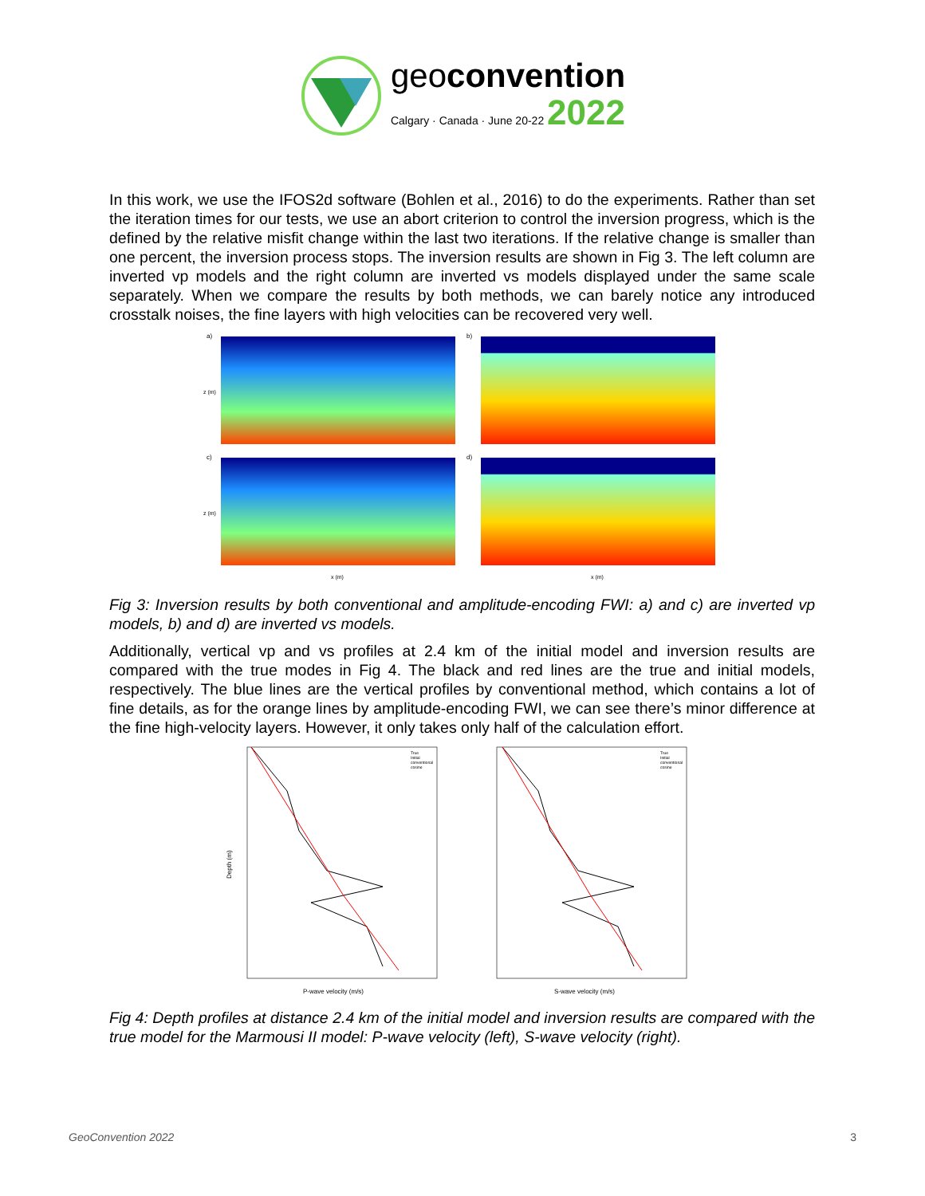geoconvention
Calgary · Canada · June 20-22 2022
In this work, we use the IFOS2d software (Bohlen et al., 2016) to do the experiments. Rather than set the iteration times for our tests, we use an abort criterion to control the inversion progress, which is the defined by the relative misfit change within the last two iterations. If the relative change is smaller than one percent, the inversion process stops. The inversion results are shown in Fig 3. The left column are inverted vp models and the right column are inverted vs models displayed under the same scale separately. When we compare the results by both methods, we can barely notice any introduced crosstalk noises, the fine layers with high velocities can be recovered very well.
a)
b)
c)
d)
z (m)
z (m)
x (m)
x (m)
Fig 3: Inversion results by both conventional and amplitude-encoding FWI: a) and c) are inverted vp models, b) and d) are inverted vs models.
Additionally, vertical vp and vs profiles at 2.4 km of the initial model and inversion results are compared with the true modes in Fig 4. The black and red lines are the true and initial models, respectively. The blue lines are the vertical profiles by conventional method, which contains a lot of fine details, as for the orange lines by amplitude-encoding FWI, we can see there’s minor difference at the fine high-velocity layers. However, it only takes only half of the calculation effort.
True
Initial
conventional
cosine
True
Initial
conventional
cosine
Depth (m)
P-wave velocity (m/s)
S-wave velocity (m/s)
Fig 4: Depth profiles at distance 2.4 km of the initial model and inversion results are compared with the true model for the Marmousi II model: P-wave velocity (left), S-wave velocity (right).
GeoConvention 2022 3